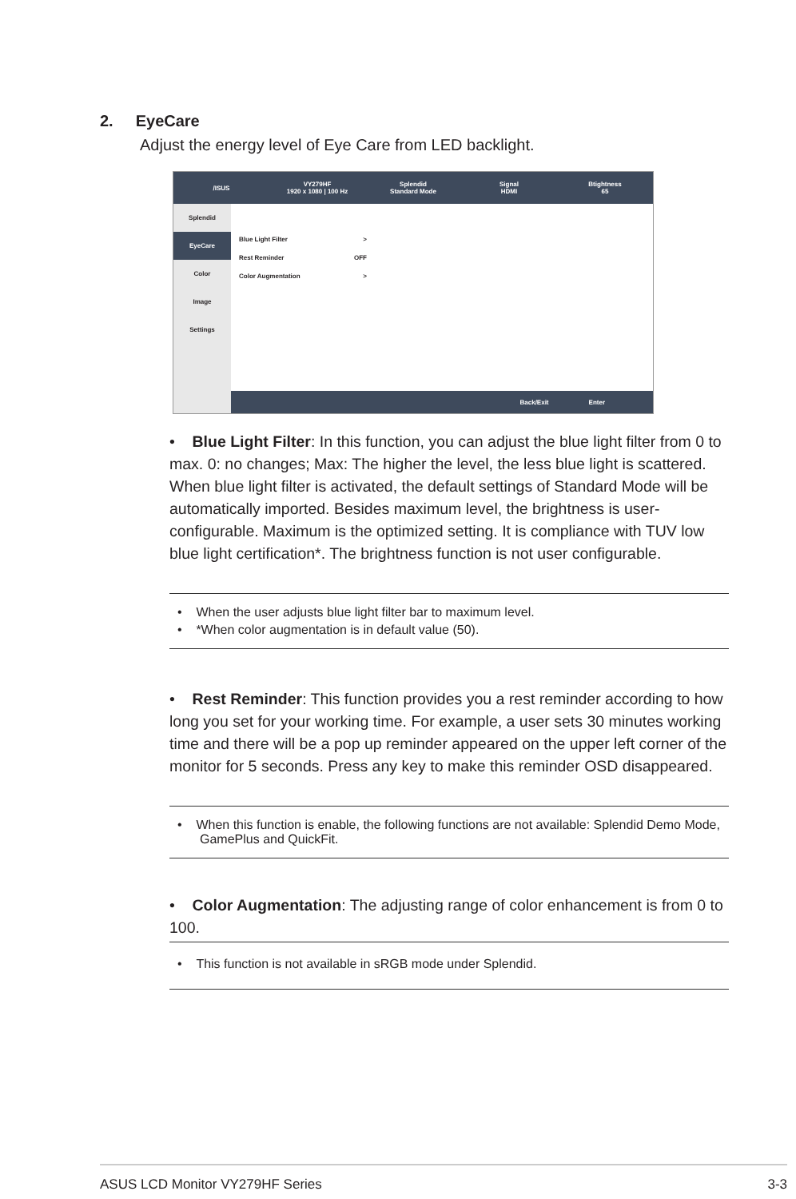2. EyeCare
Adjust the energy level of Eye Care from LED backlight.
/ISUS
VY279HF
1920 x 1080 | 100 Hz
Splendid
Standard Mode
Signal
HDMI
Btightness
65
Splendid
EyeCare
Color
Image
Settings
Blue Light Filter >
Rest Reminder OFF
Color Augmentation >
Back/Exit Enter
• Blue Light Filter: In this function, you can adjust the blue light filter from 0 to max. 0: no changes; Max: The higher the level, the less blue light is scattered. When blue light filter is activated, the default settings of Standard Mode will be automatically imported. Besides maximum level, the brightness is user-configurable. Maximum is the optimized setting. It is compliance with TUV low blue light certification*. The brightness function is not user configurable.
• When the user adjusts blue light filter bar to maximum level.
• *When color augmentation is in default value (50).
• Rest Reminder: This function provides you a rest reminder according to how long you set for your working time. For example, a user sets 30 minutes working time and there will be a pop up reminder appeared on the upper left corner of the monitor for 5 seconds. Press any key to make this reminder OSD disappeared.
• When this function is enable, the following functions are not available: Splendid Demo Mode, GamePlus and QuickFit.
• Color Augmentation: The adjusting range of color enhancement is from 0 to 100.
• This function is not available in sRGB mode under Splendid.
ASUS LCD Monitor VY279HF Series 3-3